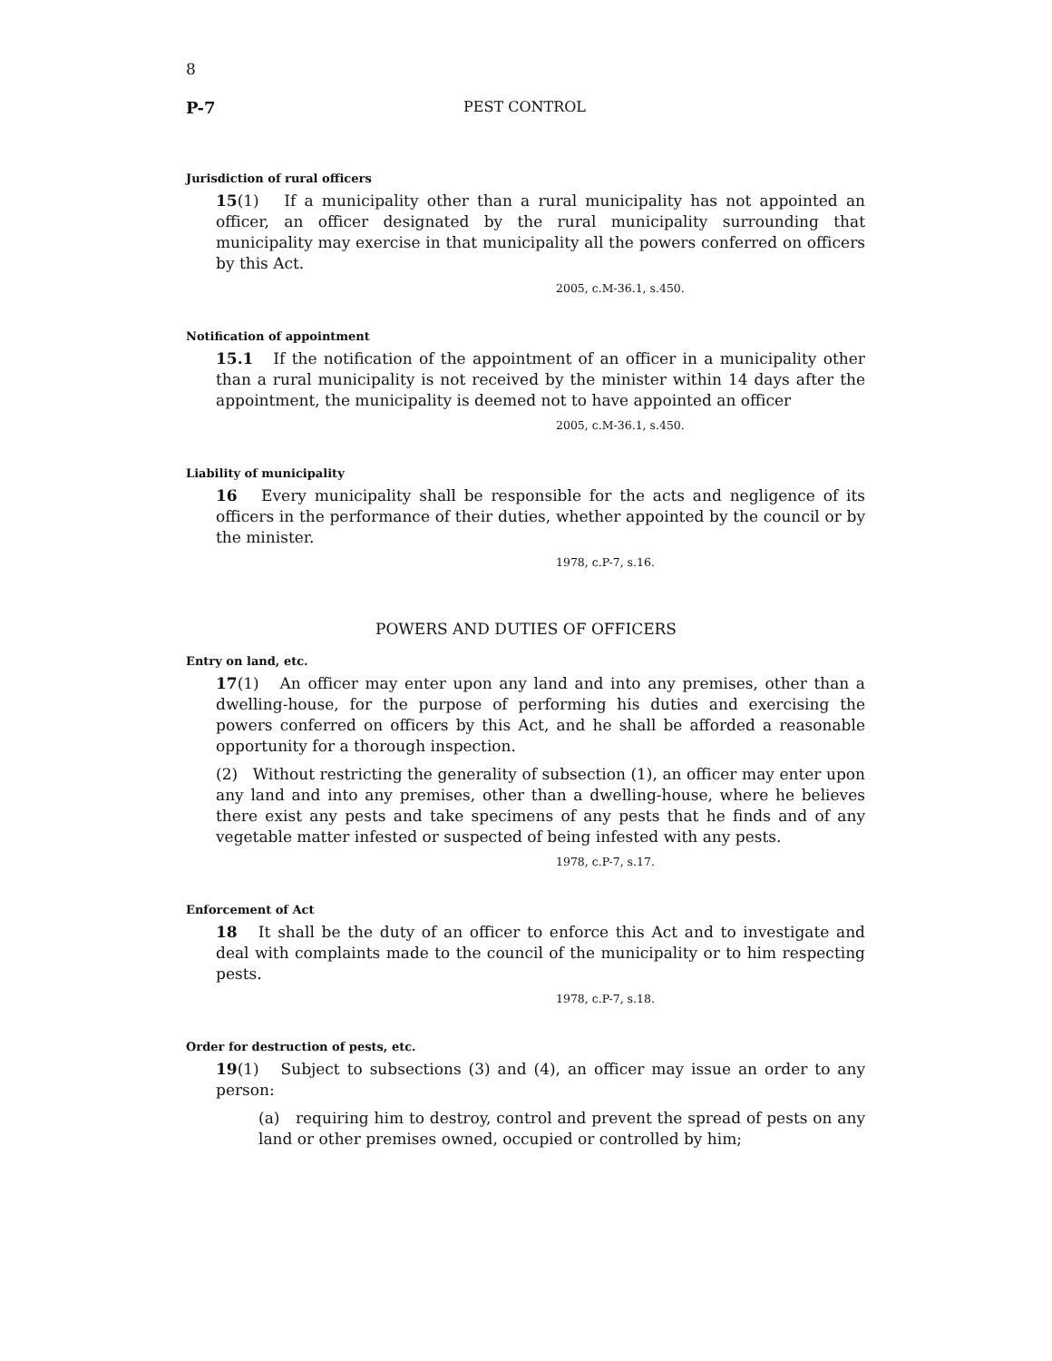8
P-7
PEST CONTROL
Jurisdiction of rural officers
15(1) If a municipality other than a rural municipality has not appointed an officer, an officer designated by the rural municipality surrounding that municipality may exercise in that municipality all the powers conferred on officers by this Act.
2005, c.M-36.1, s.450.
Notification of appointment
15.1 If the notification of the appointment of an officer in a municipality other than a rural municipality is not received by the minister within 14 days after the appointment, the municipality is deemed not to have appointed an officer
2005, c.M-36.1, s.450.
Liability of municipality
16 Every municipality shall be responsible for the acts and negligence of its officers in the performance of their duties, whether appointed by the council or by the minister.
1978, c.P-7, s.16.
POWERS AND DUTIES OF OFFICERS
Entry on land, etc.
17(1) An officer may enter upon any land and into any premises, other than a dwelling-house, for the purpose of performing his duties and exercising the powers conferred on officers by this Act, and he shall be afforded a reasonable opportunity for a thorough inspection.
(2) Without restricting the generality of subsection (1), an officer may enter upon any land and into any premises, other than a dwelling-house, where he believes there exist any pests and take specimens of any pests that he finds and of any vegetable matter infested or suspected of being infested with any pests.
1978, c.P-7, s.17.
Enforcement of Act
18 It shall be the duty of an officer to enforce this Act and to investigate and deal with complaints made to the council of the municipality or to him respecting pests.
1978, c.P-7, s.18.
Order for destruction of pests, etc.
19(1) Subject to subsections (3) and (4), an officer may issue an order to any person:
(a) requiring him to destroy, control and prevent the spread of pests on any land or other premises owned, occupied or controlled by him;